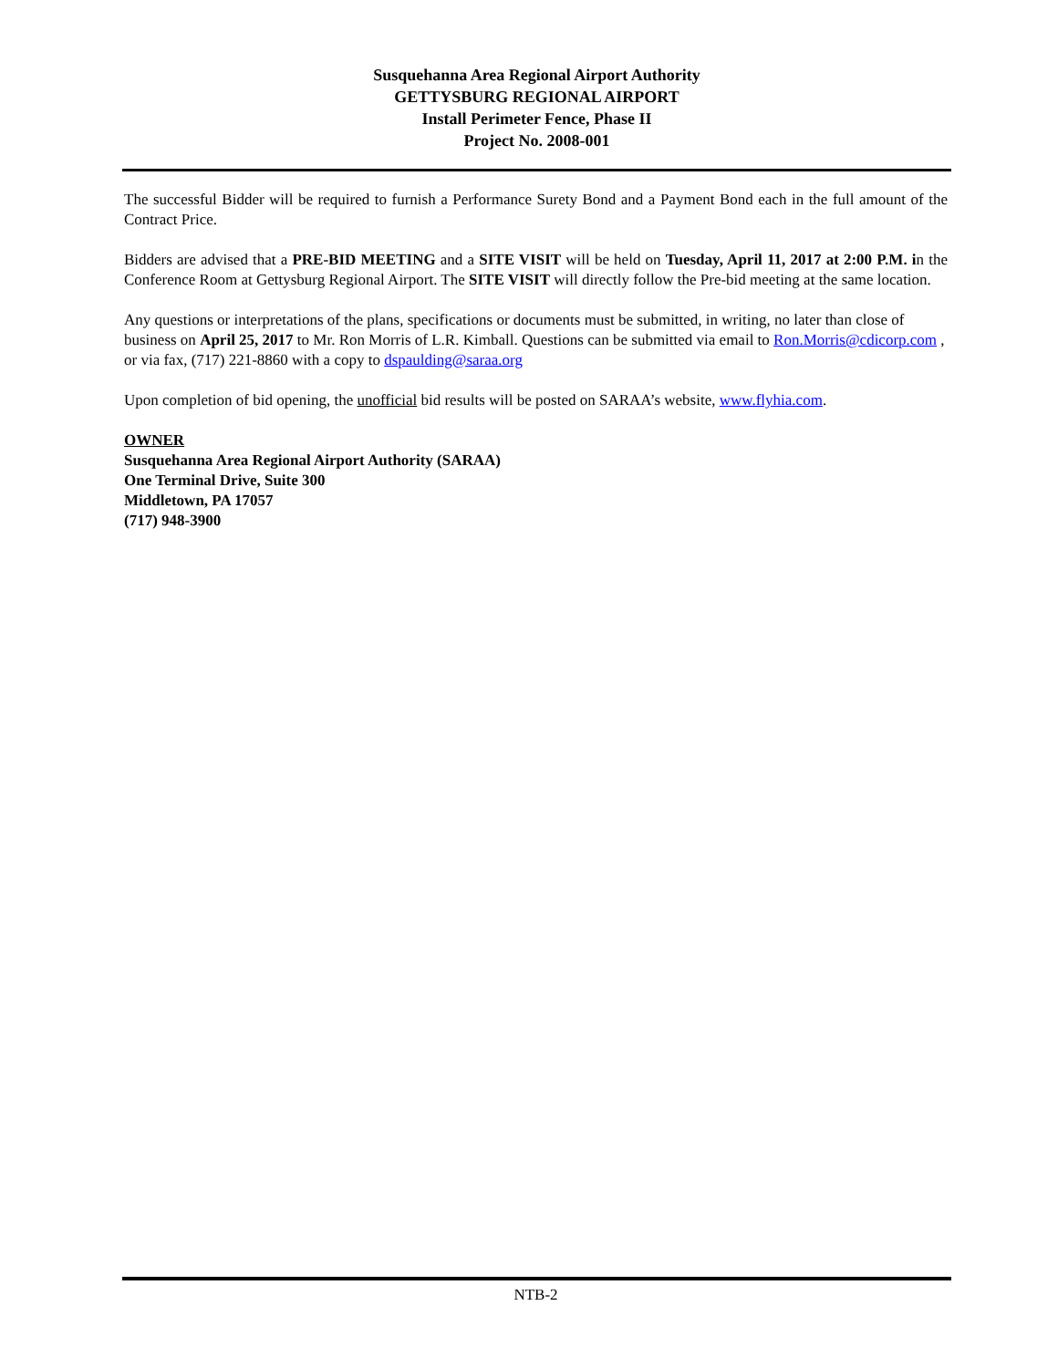Susquehanna Area Regional Airport Authority
GETTYSBURG REGIONAL AIRPORT
Install Perimeter Fence, Phase II
Project No. 2008-001
The successful Bidder will be required to furnish a Performance Surety Bond and a Payment Bond each in the full amount of the Contract Price.
Bidders are advised that a PRE-BID MEETING and a SITE VISIT will be held on Tuesday, April 11, 2017 at 2:00 P.M. in the Conference Room at Gettysburg Regional Airport. The SITE VISIT will directly follow the Pre-bid meeting at the same location.
Any questions or interpretations of the plans, specifications or documents must be submitted, in writing, no later than close of business on April 25, 2017 to Mr. Ron Morris of L.R. Kimball. Questions can be submitted via email to Ron.Morris@cdicorp.com , or via fax, (717) 221-8860 with a copy to dspaulding@saraa.org
Upon completion of bid opening, the unofficial bid results will be posted on SARAA’s website, www.flyhia.com.
OWNER
Susquehanna Area Regional Airport Authority (SARAA)
One Terminal Drive, Suite 300
Middletown, PA 17057
(717) 948-3900
NTB-2